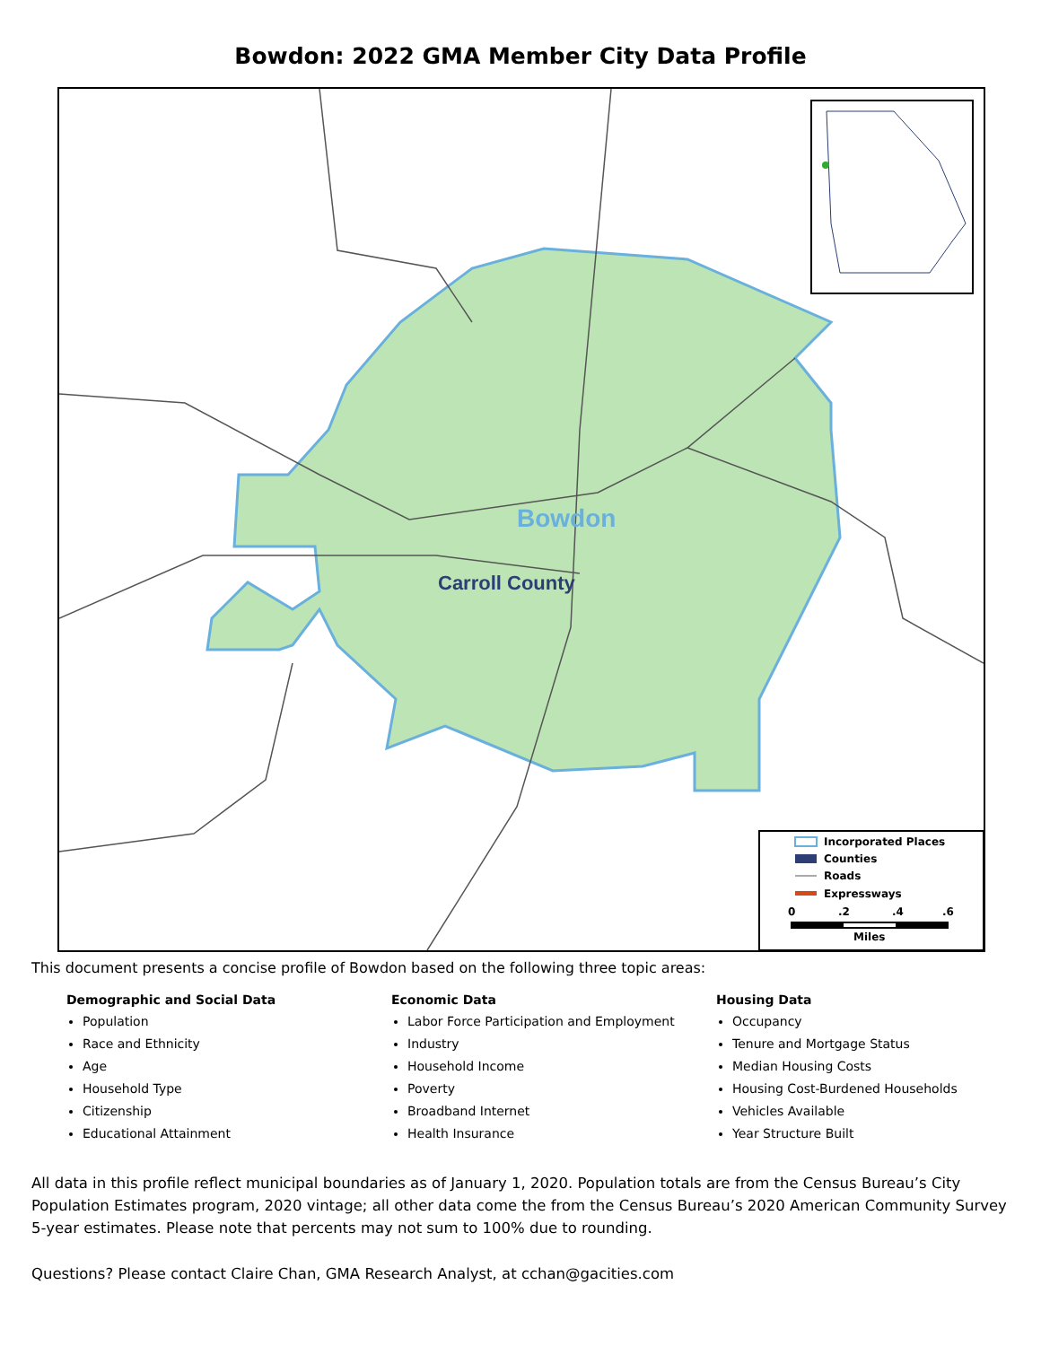Bowdon: 2022 GMA Member City Data Profile
Bowdon
Carroll County
Incorporated Places
Counties
Roads
Expressways
0
.2
.4
.6
Miles
This document presents a concise profile of Bowdon based on the following three topic areas:
Demographic and Social Data
Population
Race and Ethnicity
Age
Household Type
Citizenship
Educational Attainment
Economic Data
Labor Force Participation and Employment
Industry
Household Income
Poverty
Broadband Internet
Health Insurance
Housing Data
Occupancy
Tenure and Mortgage Status
Median Housing Costs
Housing Cost-Burdened Households
Vehicles Available
Year Structure Built
All data in this profile reflect municipal boundaries as of January 1, 2020. Population totals are from the Census Bureau’s City Population Estimates program, 2020 vintage; all other data come the from the Census Bureau’s 2020 American Community Survey 5-year estimates. Please note that percents may not sum to 100% due to rounding.
Questions? Please contact Claire Chan, GMA Research Analyst, at cchan@gacities.com